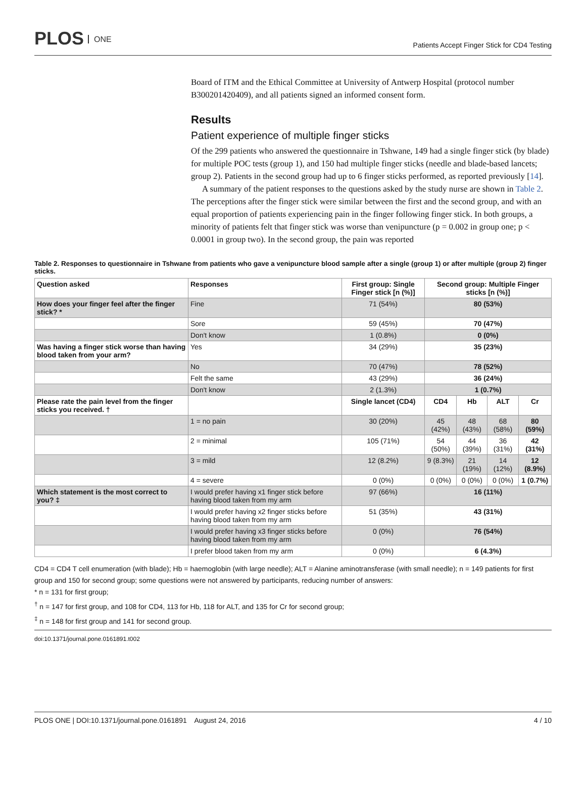PLOS ONE
Patients Accept Finger Stick for CD4 Testing
Board of ITM and the Ethical Committee at University of Antwerp Hospital (protocol number B300201420409), and all patients signed an informed consent form.
Results
Patient experience of multiple finger sticks
Of the 299 patients who answered the questionnaire in Tshwane, 149 had a single finger stick (by blade) for multiple POC tests (group 1), and 150 had multiple finger sticks (needle and blade-based lancets; group 2). Patients in the second group had up to 6 finger sticks performed, as reported previously [14].
A summary of the patient responses to the questions asked by the study nurse are shown in Table 2. The perceptions after the finger stick were similar between the first and the second group, and with an equal proportion of patients experiencing pain in the finger following finger stick. In both groups, a minority of patients felt that finger stick was worse than venipuncture (p = 0.002 in group one; p < 0.0001 in group two). In the second group, the pain was reported
Table 2. Responses to questionnaire in Tshwane from patients who gave a venipuncture blood sample after a single (group 1) or after multiple (group 2) finger sticks.
| Question asked | Responses | First group: Single Finger stick [n (%)] | Second group: Multiple Finger sticks [n (%)] | | | |
| --- | --- | --- | --- | --- | --- | --- |
| How does your finger feel after the finger stick? * | Fine | 71 (54%) | 80 (53%) | | | |
| | Sore | 59 (45%) | 70 (47%) | | | |
| | Don't know | 1 (0.8%) | 0 (0%) | | | |
| Was having a finger stick worse than having blood taken from your arm? | Yes | 34 (29%) | 35 (23%) | | | |
| | No | 70 (47%) | 78 (52%) | | | |
| | Felt the same | 43 (29%) | 36 (24%) | | | |
| | Don't know | 2 (1.3%) | 1 (0.7%) | | | |
| Please rate the pain level from the finger sticks you received. † | | Single lancet (CD4) | CD4 | Hb | ALT | Cr |
| | 1 = no pain | 30 (20%) | 45 (42%) | 48 (43%) | 68 (58%) | 80 (59%) |
| | 2 = minimal | 105 (71%) | 54 (50%) | 44 (39%) | 36 (31%) | 42 (31%) |
| | 3 = mild | 12 (8.2%) | 9 (8.3%) | 21 (19%) | 14 (12%) | 12 (8.9%) |
| | 4 = severe | 0 (0%) | 0 (0%) | 0 (0%) | 0 (0%) | 1 (0.7%) |
| Which statement is the most correct to you? ‡ | I would prefer having x1 finger stick before having blood taken from my arm | 97 (66%) | 16 (11%) | | | |
| | I would prefer having x2 finger sticks before having blood taken from my arm | 51 (35%) | 43 (31%) | | | |
| | I would prefer having x3 finger sticks before having blood taken from my arm | 0 (0%) | 76 (54%) | | | |
| | I prefer blood taken from my arm | 0 (0%) | 6 (4.3%) | | | |
CD4 = CD4 T cell enumeration (with blade); Hb = haemoglobin (with large needle); ALT = Alanine aminotransferase (with small needle); n = 149 patients for first group and 150 for second group; some questions were not answered by participants, reducing number of answers:
* n = 131 for first group;
<sup>†</sup> n = 147 for first group, and 108 for CD4, 113 for Hb, 118 for ALT, and 135 for Cr for second group;
<sup>‡</sup> n = 148 for first group and 141 for second group.
doi:10.1371/journal.pone.0161891.t002
PLOS ONE | DOI:10.1371/journal.pone.0161891 August 24, 2016
4 / 10